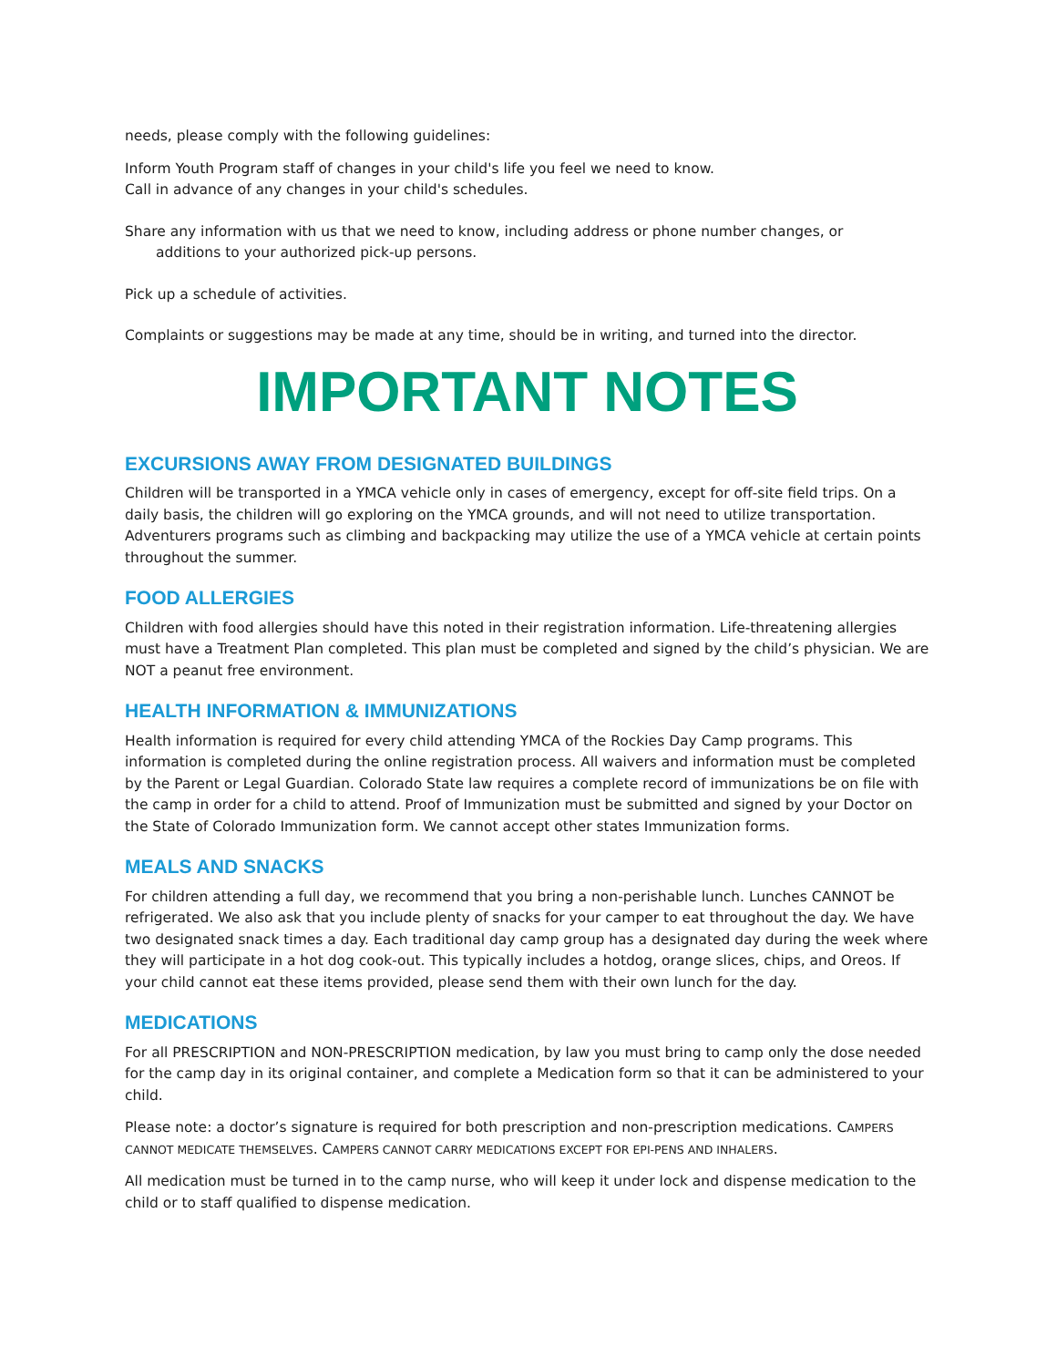needs, please comply with the following guidelines:
Inform Youth Program staff of changes in your child's life you feel we need to know.
Call in advance of any changes in your child's schedules.
Share any information with us that we need to know, including address or phone number changes, or
additions to your authorized pick-up persons.
Pick up a schedule of activities.
Complaints or suggestions may be made at any time, should be in writing, and turned into the director.
IMPORTANT NOTES
EXCURSIONS AWAY FROM DESIGNATED BUILDINGS
Children will be transported in a YMCA vehicle only in cases of emergency, except for off-site field trips. On a daily basis, the children will go exploring on the YMCA grounds, and will not need to utilize transportation. Adventurers programs such as climbing and backpacking may utilize the use of a YMCA vehicle at certain points throughout the summer.
FOOD ALLERGIES
Children with food allergies should have this noted in their registration information. Life-threatening allergies must have a Treatment Plan completed. This plan must be completed and signed by the child’s physician. We are NOT a peanut free environment.
HEALTH INFORMATION & IMMUNIZATIONS
Health information is required for every child attending YMCA of the Rockies Day Camp programs. This information is completed during the online registration process. All waivers and information must be completed by the Parent or Legal Guardian. Colorado State law requires a complete record of immunizations be on file with the camp in order for a child to attend. Proof of Immunization must be submitted and signed by your Doctor on the State of Colorado Immunization form. We cannot accept other states Immunization forms.
MEALS AND SNACKS
For children attending a full day, we recommend that you bring a non-perishable lunch. Lunches CANNOT be refrigerated. We also ask that you include plenty of snacks for your camper to eat throughout the day. We have two designated snack times a day. Each traditional day camp group has a designated day during the week where they will participate in a hot dog cook-out. This typically includes a hotdog, orange slices, chips, and Oreos. If your child cannot eat these items provided, please send them with their own lunch for the day.
MEDICATIONS
For all PRESCRIPTION and NON-PRESCRIPTION medication, by law you must bring to camp only the dose needed for the camp day in its original container, and complete a Medication form so that it can be administered to your child.
Please note: a doctor’s signature is required for both prescription and non-prescription medications. CAMPERS CANNOT MEDICATE THEMSELVES. CAMPERS CANNOT CARRY MEDICATIONS EXCEPT FOR EPI-PENS AND INHALERS.
All medication must be turned in to the camp nurse, who will keep it under lock and dispense medication to the child or to staff qualified to dispense medication.